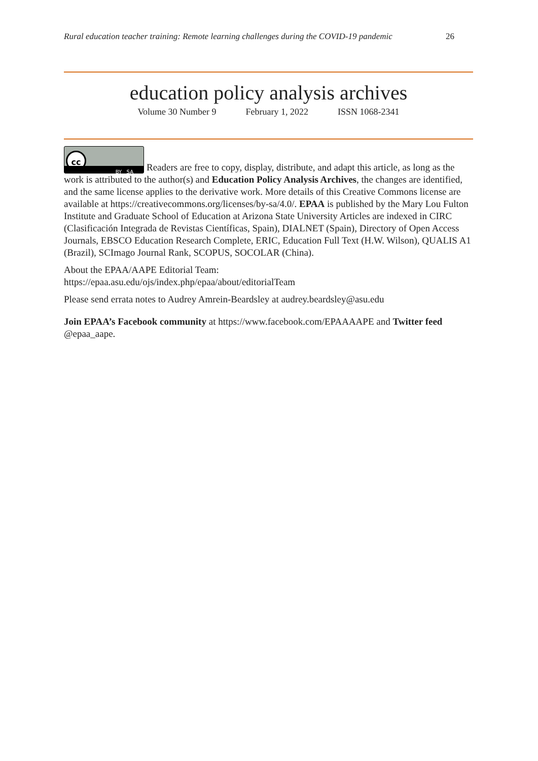Rural education teacher training: Remote learning challenges during the COVID-19 pandemic 26
education policy analysis archives
Volume 30 Number 9 February 1, 2022 ISSN 1068-2341
cc BY SA Readers are free to copy, display, distribute, and adapt this article, as long as the work is attributed to the author(s) and Education Policy Analysis Archives, the changes are identified, and the same license applies to the derivative work. More details of this Creative Commons license are available at https://creativecommons.org/licenses/by-sa/4.0/. EPAA is published by the Mary Lou Fulton Institute and Graduate School of Education at Arizona State University Articles are indexed in CIRC (Clasificación Integrada de Revistas Científicas, Spain), DIALNET (Spain), Directory of Open Access Journals, EBSCO Education Research Complete, ERIC, Education Full Text (H.W. Wilson), QUALIS A1 (Brazil), SCImago Journal Rank, SCOPUS, SOCOLAR (China).
About the EPAA/AAPE Editorial Team:
https://epaa.asu.edu/ojs/index.php/epaa/about/editorialTeam
Please send errata notes to Audrey Amrein-Beardsley at audrey.beardsley@asu.edu
Join EPAA’s Facebook community at https://www.facebook.com/EPAAAAPE and Twitter feed @epaa_aape.